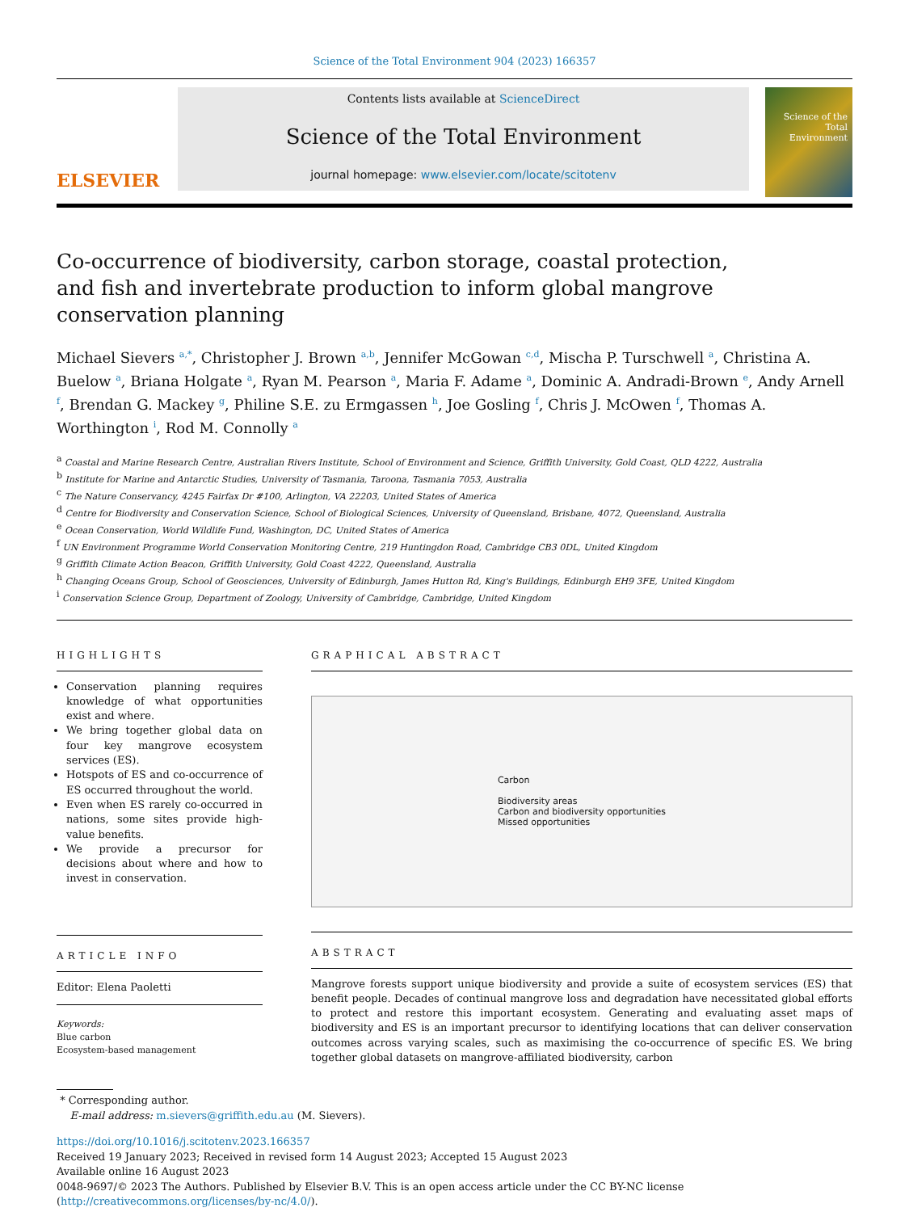Science of the Total Environment 904 (2023) 166357
ELSEVIER
Contents lists available at ScienceDirect
Science of the Total Environment
journal homepage: www.elsevier.com/locate/scitotenv
Science of the Total Environment
Co-occurrence of biodiversity, carbon storage, coastal protection, and fish and invertebrate production to inform global mangrove conservation planning
Michael Sievers <sup>a,*</sup>, Christopher J. Brown <sup>a,b</sup>, Jennifer McGowan <sup>c,d</sup>, Mischa P. Turschwell <sup>a</sup>, Christina A. Buelow <sup>a</sup>, Briana Holgate <sup>a</sup>, Ryan M. Pearson <sup>a</sup>, Maria F. Adame <sup>a</sup>, Dominic A. Andradi-Brown <sup>e</sup>, Andy Arnell <sup>f</sup>, Brendan G. Mackey <sup>g</sup>, Philine S.E. zu Ermgassen <sup>h</sup>, Joe Gosling <sup>f</sup>, Chris J. McOwen <sup>f</sup>, Thomas A. Worthington <sup>i</sup>, Rod M. Connolly <sup>a</sup>
<sup>a</sup> Coastal and Marine Research Centre, Australian Rivers Institute, School of Environment and Science, Griffith University, Gold Coast, QLD 4222, Australia
<sup>b</sup> Institute for Marine and Antarctic Studies, University of Tasmania, Taroona, Tasmania 7053, Australia
<sup>c</sup> The Nature Conservancy, 4245 Fairfax Dr #100, Arlington, VA 22203, United States of America
<sup>d</sup> Centre for Biodiversity and Conservation Science, School of Biological Sciences, University of Queensland, Brisbane, 4072, Queensland, Australia
<sup>e</sup> Ocean Conservation, World Wildlife Fund, Washington, DC, United States of America
<sup>f</sup> UN Environment Programme World Conservation Monitoring Centre, 219 Huntingdon Road, Cambridge CB3 0DL, United Kingdom
<sup>g</sup> Griffith Climate Action Beacon, Griffith University, Gold Coast 4222, Queensland, Australia
<sup>h</sup> Changing Oceans Group, School of Geosciences, University of Edinburgh, James Hutton Rd, King's Buildings, Edinburgh EH9 3FE, United Kingdom
<sup>i</sup> Conservation Science Group, Department of Zoology, University of Cambridge, Cambridge, United Kingdom
HIGHLIGHTS
Conservation planning requires knowledge of what opportunities exist and where.
We bring together global data on four key mangrove ecosystem services (ES).
Hotspots of ES and co-occurrence of ES occurred throughout the world.
Even when ES rarely co-occurred in nations, some sites provide high-value benefits.
We provide a precursor for decisions about where and how to invest in conservation.
ARTICLE INFO
Editor: Elena Paoletti
Keywords:
Blue carbon
Ecosystem-based management
GRAPHICAL ABSTRACT
Carbon
Biodiversity areas
Carbon and biodiversity opportunities
Missed opportunities
ABSTRACT
Mangrove forests support unique biodiversity and provide a suite of ecosystem services (ES) that benefit people. Decades of continual mangrove loss and degradation have necessitated global efforts to protect and restore this important ecosystem. Generating and evaluating asset maps of biodiversity and ES is an important precursor to identifying locations that can deliver conservation outcomes across varying scales, such as maximising the co-occurrence of specific ES. We bring together global datasets on mangrove-affiliated biodiversity, carbon
* Corresponding author.
E-mail address: m.sievers@griffith.edu.au (M. Sievers).
https://doi.org/10.1016/j.scitotenv.2023.166357
Received 19 January 2023; Received in revised form 14 August 2023; Accepted 15 August 2023
Available online 16 August 2023
0048-9697/© 2023 The Authors. Published by Elsevier B.V. This is an open access article under the CC BY-NC license (http://creativecommons.org/licenses/by-nc/4.0/).